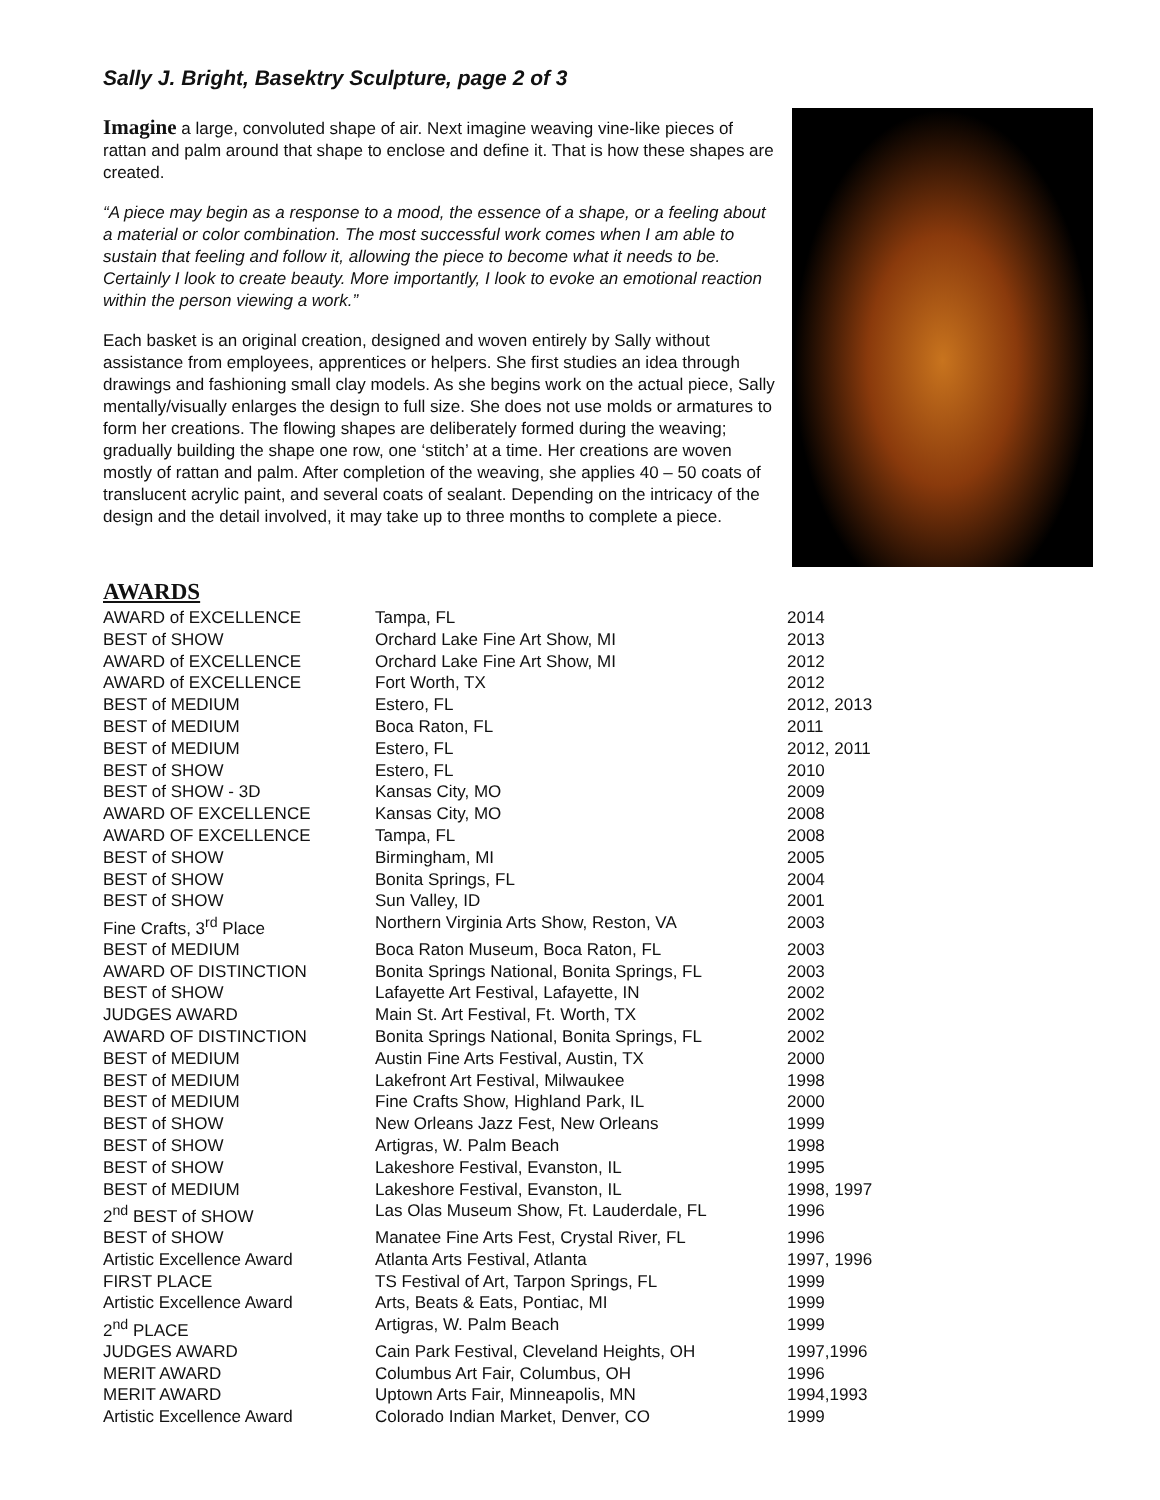Sally J. Bright, Basektry Sculpture, page 2 of 3
Imagine a large, convoluted shape of air. Next imagine weaving vine-like pieces of rattan and palm around that shape to enclose and define it. That is how these shapes are created.
“A piece may begin as a response to a mood, the essence of a shape, or a feeling about a material or color combination. The most successful work comes when I am able to sustain that feeling and follow it, allowing the piece to become what it needs to be. Certainly I look to create beauty. More importantly, I look to evoke an emotional reaction within the person viewing a work.”
Each basket is an original creation, designed and woven entirely by Sally without assistance from employees, apprentices or helpers. She first studies an idea through drawings and fashioning small clay models. As she begins work on the actual piece, Sally mentally/visually enlarges the design to full size. She does not use molds or armatures to form her creations. The flowing shapes are deliberately formed during the weaving; gradually building the shape one row, one ‘stitch’ at a time. Her creations are woven mostly of rattan and palm. After completion of the weaving, she applies 40 – 50 coats of translucent acrylic paint, and several coats of sealant. Depending on the intricacy of the design and the detail involved, it may take up to three months to complete a piece.
AWARDS
| AWARD of EXCELLENCE | Tampa, FL | 2014 |
| BEST of SHOW | Orchard Lake Fine Art Show, MI | 2013 |
| AWARD of EXCELLENCE | Orchard Lake Fine Art Show, MI | 2012 |
| AWARD of EXCELLENCE | Fort Worth, TX | 2012 |
| BEST of MEDIUM | Estero, FL | 2012, 2013 |
| BEST of MEDIUM | Boca Raton, FL | 2011 |
| BEST of MEDIUM | Estero, FL | 2012, 2011 |
| BEST of SHOW | Estero, FL | 2010 |
| BEST of SHOW - 3D | Kansas City, MO | 2009 |
| AWARD OF EXCELLENCE | Kansas City, MO | 2008 |
| AWARD OF EXCELLENCE | Tampa, FL | 2008 |
| BEST of SHOW | Birmingham, MI | 2005 |
| BEST of SHOW | Bonita Springs, FL | 2004 |
| BEST of SHOW | Sun Valley, ID | 2001 |
| Fine Crafts, 3<sup>rd</sup> Place | Northern Virginia Arts Show, Reston, VA | 2003 |
| BEST of MEDIUM | Boca Raton Museum, Boca Raton, FL | 2003 |
| AWARD OF DISTINCTION | Bonita Springs National, Bonita Springs, FL | 2003 |
| BEST of SHOW | Lafayette Art Festival, Lafayette, IN | 2002 |
| JUDGES AWARD | Main St. Art Festival, Ft. Worth, TX | 2002 |
| AWARD OF DISTINCTION | Bonita Springs National, Bonita Springs, FL | 2002 |
| BEST of MEDIUM | Austin Fine Arts Festival, Austin, TX | 2000 |
| BEST of MEDIUM | Lakefront Art Festival, Milwaukee | 1998 |
| BEST of MEDIUM | Fine Crafts Show, Highland Park, IL | 2000 |
| BEST of SHOW | New Orleans Jazz Fest, New Orleans | 1999 |
| BEST of SHOW | Artigras, W. Palm Beach | 1998 |
| BEST of SHOW | Lakeshore Festival, Evanston, IL | 1995 |
| BEST of MEDIUM | Lakeshore Festival, Evanston, IL | 1998, 1997 |
| 2<sup>nd</sup> BEST of SHOW | Las Olas Museum Show, Ft. Lauderdale, FL | 1996 |
| BEST of SHOW | Manatee Fine Arts Fest, Crystal River, FL | 1996 |
| Artistic Excellence Award | Atlanta Arts Festival, Atlanta | 1997, 1996 |
| FIRST PLACE | TS Festival of Art, Tarpon Springs, FL | 1999 |
| Artistic Excellence Award | Arts, Beats & Eats, Pontiac, MI | 1999 |
| 2<sup>nd</sup> PLACE | Artigras, W. Palm Beach | 1999 |
| JUDGES AWARD | Cain Park Festival, Cleveland Heights, OH | 1997,1996 |
| MERIT AWARD | Columbus Art Fair, Columbus, OH | 1996 |
| MERIT AWARD | Uptown Arts Fair, Minneapolis, MN | 1994,1993 |
| Artistic Excellence Award | Colorado Indian Market, Denver, CO | 1999 |